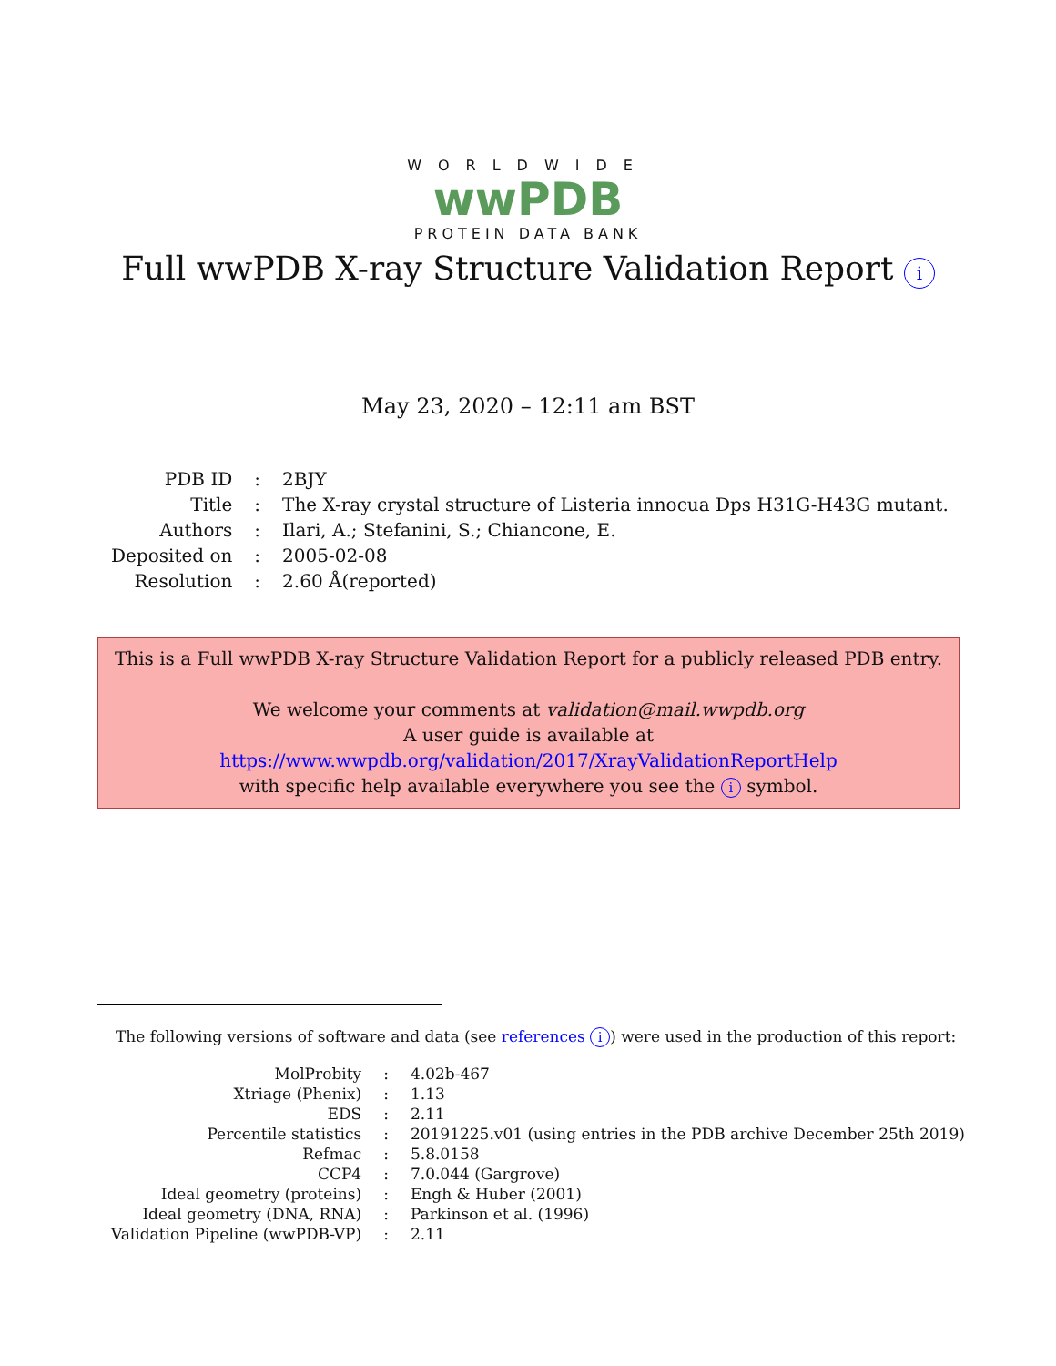WORLDWIDE
wwPDB
PROTEIN DATA BANK
Full wwPDB X-ray Structure Validation Report i
May 23, 2020 – 12:11 am BST
| PDB ID | : | 2BJY |
| Title | : | The X-ray crystal structure of Listeria innocua Dps H31G-H43G mutant. |
| Authors | : | Ilari, A.; Stefanini, S.; Chiancone, E. |
| Deposited on | : | 2005-02-08 |
| Resolution | : | 2.60 Å(reported) |
This is a Full wwPDB X-ray Structure Validation Report for a publicly released PDB entry.
We welcome your comments at validation@mail.wwpdb.org
A user guide is available at
https://www.wwpdb.org/validation/2017/XrayValidationReportHelp
with specific help available everywhere you see the i symbol.
The following versions of software and data (see references i) were used in the production of this report:
| MolProbity | : | 4.02b-467 |
| Xtriage (Phenix) | : | 1.13 |
| EDS | : | 2.11 |
| Percentile statistics | : | 20191225.v01 (using entries in the PDB archive December 25th 2019) |
| Refmac | : | 5.8.0158 |
| CCP4 | : | 7.0.044 (Gargrove) |
| Ideal geometry (proteins) | : | Engh & Huber (2001) |
| Ideal geometry (DNA, RNA) | : | Parkinson et al. (1996) |
| Validation Pipeline (wwPDB-VP) | : | 2.11 |